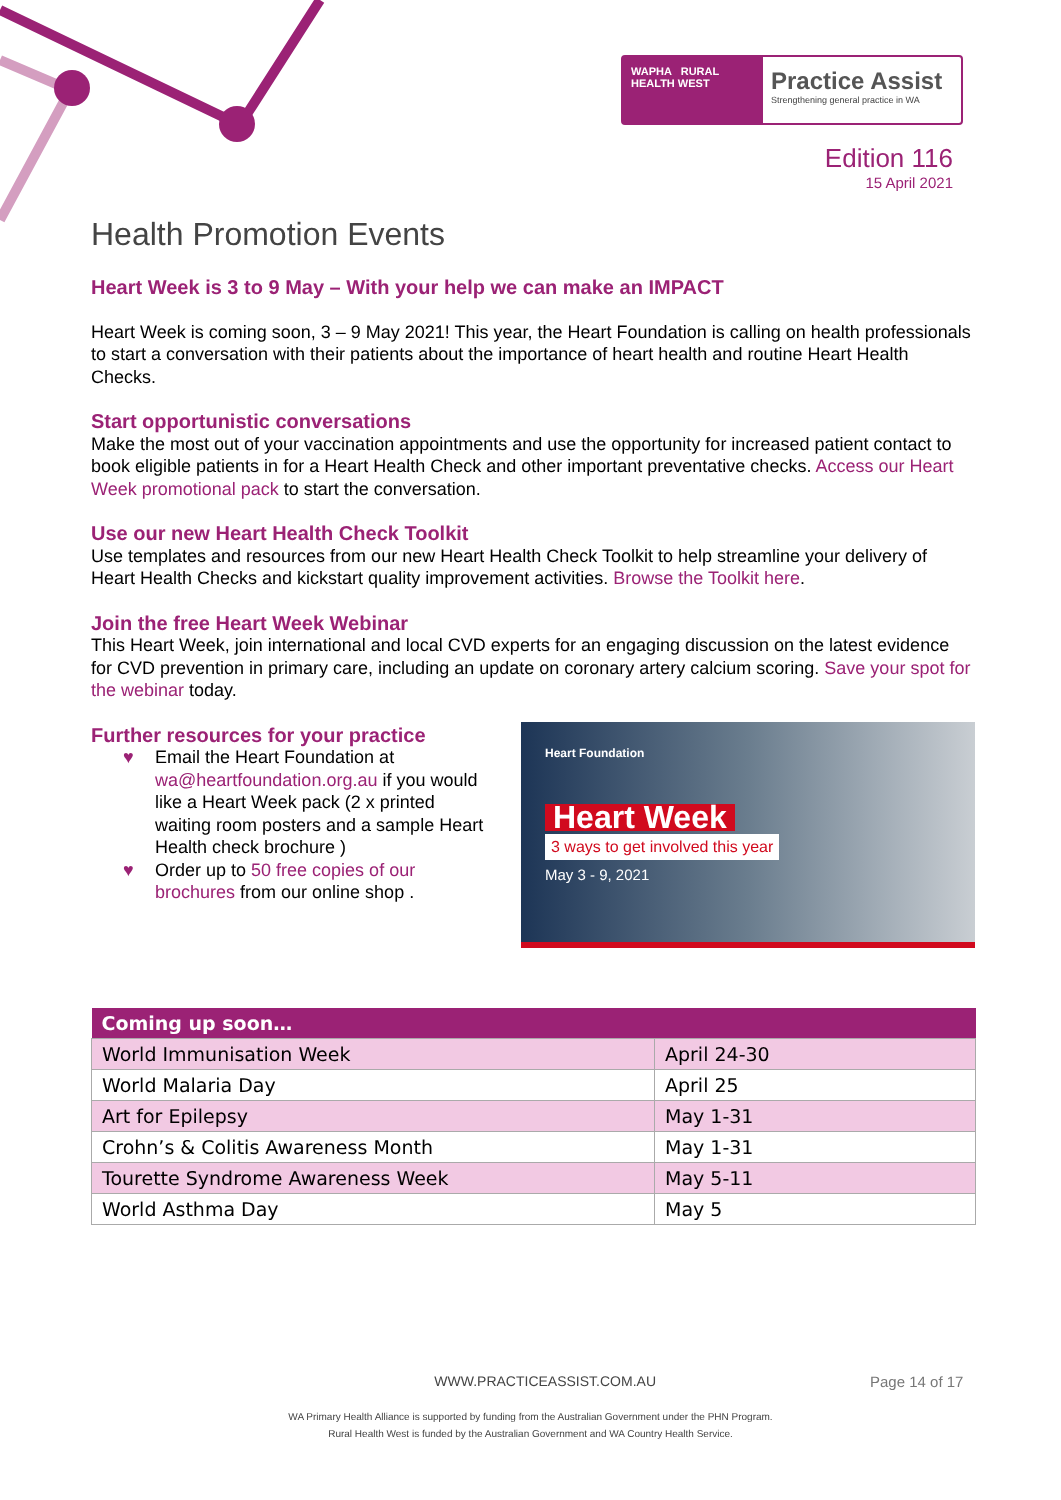WAPHA RURAL HEALTH WEST
Practice Assist
Strengthening general practice in WA
Edition 116
15 April 2021
Health Promotion Events
Heart Week is 3 to 9 May – With your help we can make an IMPACT
Heart Week is coming soon, 3 – 9 May 2021! This year, the Heart Foundation is calling on health professionals to start a conversation with their patients about the importance of heart health and routine Heart Health Checks.
Start opportunistic conversations
Make the most out of your vaccination appointments and use the opportunity for increased patient contact to book eligible patients in for a Heart Health Check and other important preventative checks. Access our Heart Week promotional pack to start the conversation.
Use our new Heart Health Check Toolkit
Use templates and resources from our new Heart Health Check Toolkit to help streamline your delivery of Heart Health Checks and kickstart quality improvement activities. Browse the Toolkit here.
Join the free Heart Week Webinar
This Heart Week, join international and local CVD experts for an engaging discussion on the latest evidence for CVD prevention in primary care, including an update on coronary artery calcium scoring. Save your spot for the webinar today.
Further resources for your practice
♥ Email the Heart Foundation at wa@heartfoundation.org.au if you would like a Heart Week pack (2 x printed waiting room posters and a sample Heart Health check brochure )
♥ Order up to 50 free copies of our brochures from our online shop .
Heart Foundation
Heart Week
3 ways to get involved this year
May 3 - 9, 2021
| Coming up soon… | |
| --- | --- |
| World Immunisation Week | April 24-30 |
| World Malaria Day | April 25 |
| Art for Epilepsy | May 1-31 |
| Crohn’s & Colitis Awareness Month | May 1-31 |
| Tourette Syndrome Awareness Week | May 5-11 |
| World Asthma Day | May 5 |
WWW.PRACTICEASSIST.COM.AU Page 14 of 17
WA Primary Health Alliance is supported by funding from the Australian Government under the PHN Program.
Rural Health West is funded by the Australian Government and WA Country Health Service.